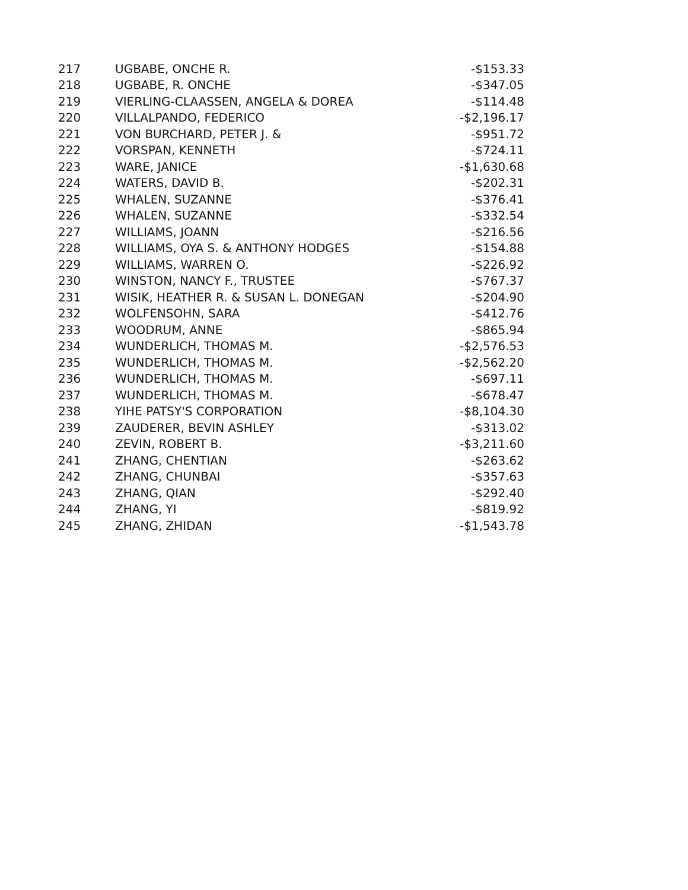| 217 | UGBABE, ONCHE R. | -$153.33 |
| 218 | UGBABE, R. ONCHE | -$347.05 |
| 219 | VIERLING-CLAASSEN, ANGELA & DOREA | -$114.48 |
| 220 | VILLALPANDO, FEDERICO | -$2,196.17 |
| 221 | VON BURCHARD, PETER J. & | -$951.72 |
| 222 | VORSPAN, KENNETH | -$724.11 |
| 223 | WARE, JANICE | -$1,630.68 |
| 224 | WATERS, DAVID B. | -$202.31 |
| 225 | WHALEN, SUZANNE | -$376.41 |
| 226 | WHALEN, SUZANNE | -$332.54 |
| 227 | WILLIAMS, JOANN | -$216.56 |
| 228 | WILLIAMS, OYA S. & ANTHONY HODGES | -$154.88 |
| 229 | WILLIAMS, WARREN O. | -$226.92 |
| 230 | WINSTON, NANCY F., TRUSTEE | -$767.37 |
| 231 | WISIK, HEATHER R. & SUSAN L. DONEGAN | -$204.90 |
| 232 | WOLFENSOHN, SARA | -$412.76 |
| 233 | WOODRUM, ANNE | -$865.94 |
| 234 | WUNDERLICH, THOMAS M. | -$2,576.53 |
| 235 | WUNDERLICH, THOMAS M. | -$2,562.20 |
| 236 | WUNDERLICH, THOMAS M. | -$697.11 |
| 237 | WUNDERLICH, THOMAS M. | -$678.47 |
| 238 | YIHE PATSY'S CORPORATION | -$8,104.30 |
| 239 | ZAUDERER, BEVIN ASHLEY | -$313.02 |
| 240 | ZEVIN, ROBERT B. | -$3,211.60 |
| 241 | ZHANG, CHENTIAN | -$263.62 |
| 242 | ZHANG, CHUNBAI | -$357.63 |
| 243 | ZHANG, QIAN | -$292.40 |
| 244 | ZHANG, YI | -$819.92 |
| 245 | ZHANG, ZHIDAN | -$1,543.78 |